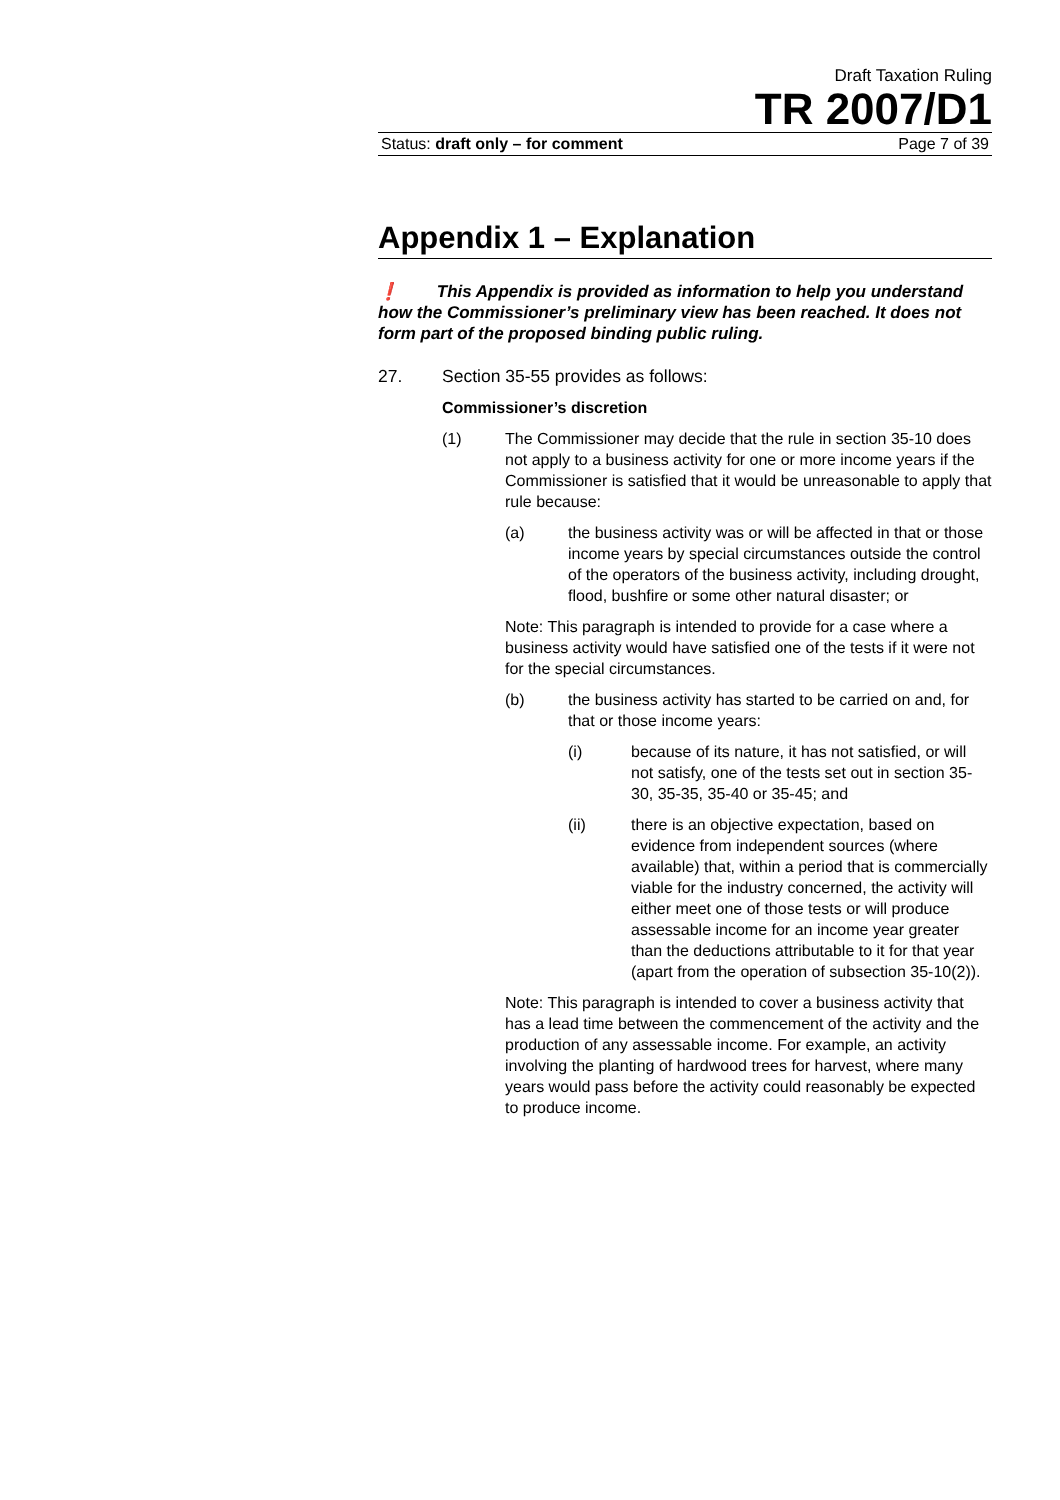Draft Taxation Ruling
TR 2007/D1
Status: draft only – for comment Page 7 of 39
Appendix 1 – Explanation
❗ This Appendix is provided as information to help you understand how the Commissioner’s preliminary view has been reached. It does not form part of the proposed binding public ruling.
27. Section 35-55 provides as follows:
Commissioner’s discretion
(1) The Commissioner may decide that the rule in section 35-10 does not apply to a business activity for one or more income years if the Commissioner is satisfied that it would be unreasonable to apply that rule because:
(a) the business activity was or will be affected in that or those income years by special circumstances outside the control of the operators of the business activity, including drought, flood, bushfire or some other natural disaster; or
Note: This paragraph is intended to provide for a case where a business activity would have satisfied one of the tests if it were not for the special circumstances.
(b) the business activity has started to be carried on and, for that or those income years:
(i) because of its nature, it has not satisfied, or will not satisfy, one of the tests set out in section 35-30, 35-35, 35-40 or 35-45; and
(ii) there is an objective expectation, based on evidence from independent sources (where available) that, within a period that is commercially viable for the industry concerned, the activity will either meet one of those tests or will produce assessable income for an income year greater than the deductions attributable to it for that year (apart from the operation of subsection 35-10(2)).
Note: This paragraph is intended to cover a business activity that has a lead time between the commencement of the activity and the production of any assessable income. For example, an activity involving the planting of hardwood trees for harvest, where many years would pass before the activity could reasonably be expected to produce income.